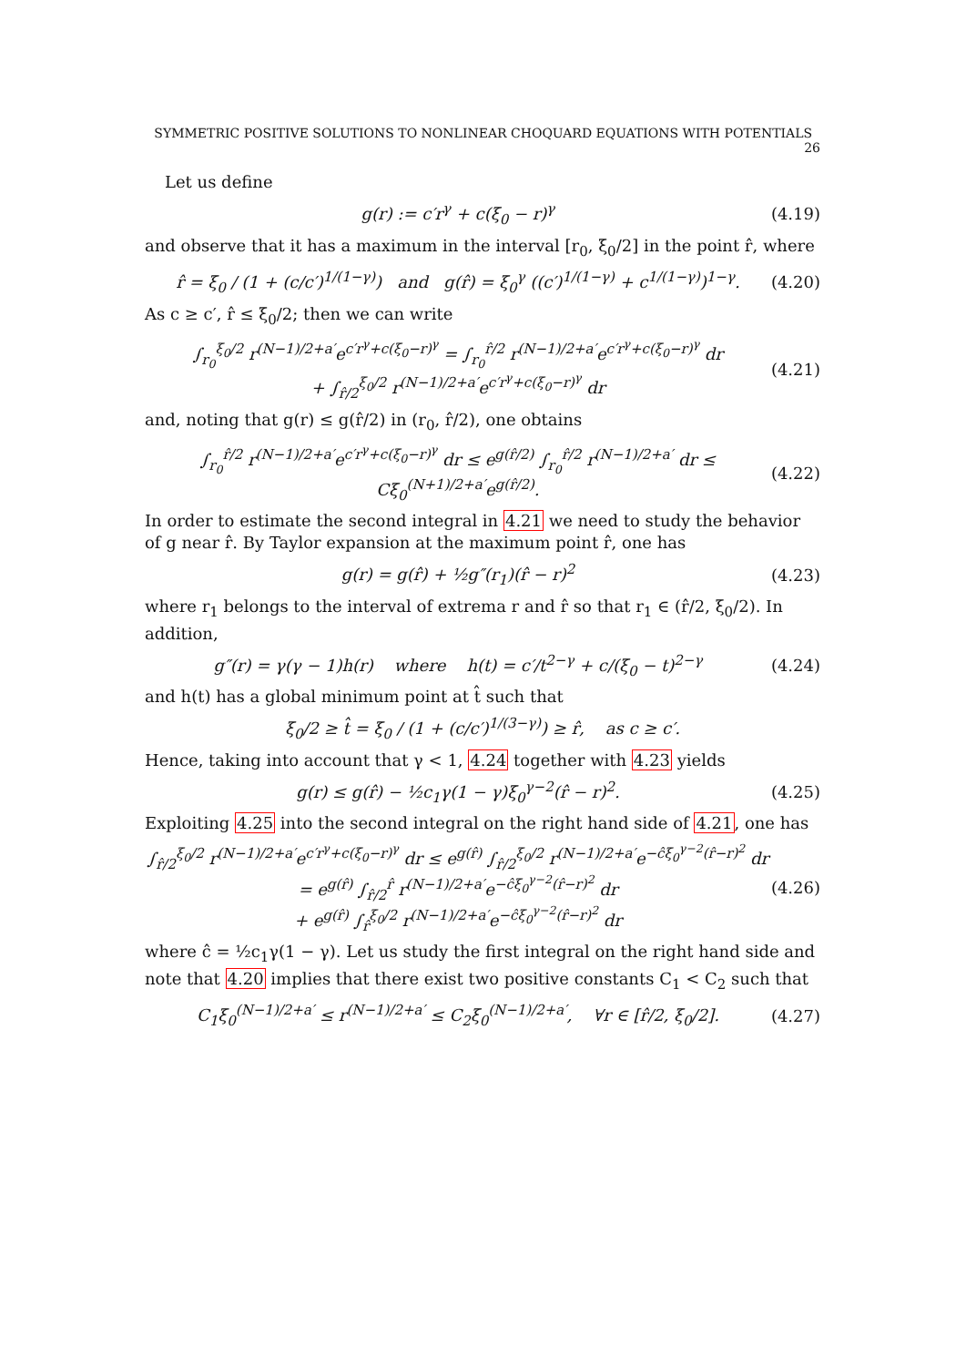SYMMETRIC POSITIVE SOLUTIONS TO NONLINEAR CHOQUARD EQUATIONS WITH POTENTIALS 26
Let us define
g(r) := c′r<sup>γ</sup> + c(ξ<sub>0</sub> − r)<sup>γ</sup> (4.19)
and observe that it has a maximum in the interval [r<sub>0</sub>, ξ<sub>0</sub>/2] in the point r̂, where
r̂ = ξ<sub>0</sub> / (1 + (c/c′)<sup>1/(1−γ)</sup>) and g(r̂) = ξ<sub>0</sub><sup>γ</sup> ((c′)<sup>1/(1−γ)</sup> + c<sup>1/(1−γ)</sup>)<sup>1−γ</sup>. (4.20)
As c ≥ c′, r̂ ≤ ξ<sub>0</sub>/2; then we can write
∫<sub>r<sub>0</sub></sub><sup>ξ<sub>0</sub>/2</sup> r<sup>(N−1)/2+a′</sup>e<sup>c′r<sup>γ</sup>+c(ξ<sub>0</sub>−r)<sup>γ</sup></sup> = ∫<sub>r<sub>0</sub></sub><sup>r̂/2</sup> r<sup>(N−1)/2+a′</sup>e<sup>c′r<sup>γ</sup>+c(ξ<sub>0</sub>−r)<sup>γ</sup></sup> dr
+ ∫<sub>r̂/2</sub><sup>ξ<sub>0</sub>/2</sup> r<sup>(N−1)/2+a′</sup>e<sup>c′r<sup>γ</sup>+c(ξ<sub>0</sub>−r)<sup>γ</sup></sup> dr (4.21)
and, noting that g(r) ≤ g(r̂/2) in (r<sub>0</sub>, r̂/2), one obtains
∫<sub>r<sub>0</sub></sub><sup>r̂/2</sup> r<sup>(N−1)/2+a′</sup>e<sup>c′r<sup>γ</sup>+c(ξ<sub>0</sub>−r)<sup>γ</sup></sup> dr ≤ e<sup>g(r̂/2)</sup> ∫<sub>r<sub>0</sub></sub><sup>r̂/2</sup> r<sup>(N−1)/2+a′</sup> dr ≤ Cξ<sub>0</sub><sup>(N+1)/2+a′</sup>e<sup>g(r̂/2)</sup>. (4.22)
In order to estimate the second integral in 4.21 we need to study the behavior of g near r̂. By Taylor expansion at the maximum point r̂, one has
g(r) = g(r̂) + ½g″(r<sub>1</sub>)(r̂ − r)<sup>2</sup> (4.23)
where r<sub>1</sub> belongs to the interval of extrema r and r̂ so that r<sub>1</sub> ∈ (r̂/2, ξ<sub>0</sub>/2). In addition,
g″(r) = γ(γ − 1)h(r) where h(t) = c′/t<sup>2−γ</sup> + c/(ξ<sub>0</sub> − t)<sup>2−γ</sup> (4.24)
and h(t) has a global minimum point at t̂ such that
ξ<sub>0</sub>/2 ≥ t̂ = ξ<sub>0</sub> / (1 + (c/c′)<sup>1/(3−γ)</sup>) ≥ r̂, as c ≥ c′.
Hence, taking into account that γ < 1, 4.24 together with 4.23 yields
g(r) ≤ g(r̂) − ½c<sub>1</sub>γ(1 − γ)ξ<sub>0</sub><sup>γ−2</sup>(r̂ − r)<sup>2</sup>. (4.25)
Exploiting 4.25 into the second integral on the right hand side of 4.21, one has
∫<sub>r̂/2</sub><sup>ξ<sub>0</sub>/2</sup> r<sup>(N−1)/2+a′</sup>e<sup>c′r<sup>γ</sup>+c(ξ<sub>0</sub>−r)<sup>γ</sup></sup> dr ≤ e<sup>g(r̂)</sup> ∫<sub>r̂/2</sub><sup>ξ<sub>0</sub>/2</sup> r<sup>(N−1)/2+a′</sup>e<sup>−ĉξ<sub>0</sub><sup>γ−2</sup>(r̂−r)<sup>2</sup></sup> dr
= e<sup>g(r̂)</sup> ∫<sub>r̂/2</sub><sup>r̂</sup> r<sup>(N−1)/2+a′</sup>e<sup>−ĉξ<sub>0</sub><sup>γ−2</sup>(r̂−r)<sup>2</sup></sup> dr
+ e<sup>g(r̂)</sup> ∫<sub>r̂</sub><sup>ξ<sub>0</sub>/2</sup> r<sup>(N−1)/2+a′</sup>e<sup>−ĉξ<sub>0</sub><sup>γ−2</sup>(r̂−r)<sup>2</sup></sup> dr (4.26)
where ĉ = ½c<sub>1</sub>γ(1 − γ). Let us study the first integral on the right hand side and note that 4.20 implies that there exist two positive constants C<sub>1</sub> < C<sub>2</sub> such that
C<sub>1</sub>ξ<sub>0</sub><sup>(N−1)/2+a′</sup> ≤ r<sup>(N−1)/2+a′</sup> ≤ C<sub>2</sub>ξ<sub>0</sub><sup>(N−1)/2+a′</sup>, ∀r ∈ [r̂/2, ξ<sub>0</sub>/2]. (4.27)